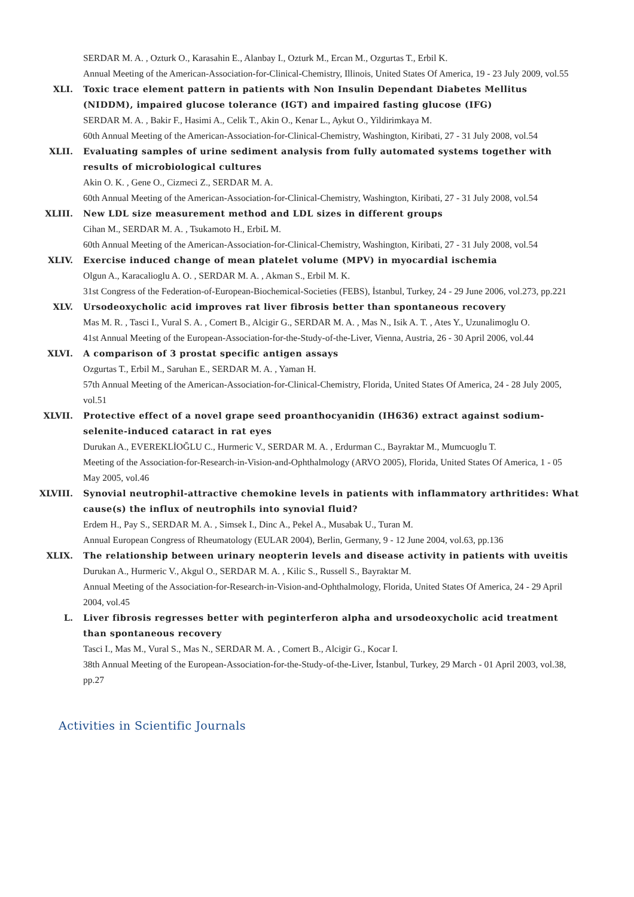SERDAR M. A. , Ozturk O., Karasahin E., Alanbay I., Ozturk M., Ercan M., Ozgurtas T., Erbil K.
Annual Meeting of the American-Association-for-Clinical-Chemistry, Illinois, United States Of America, 19 - 23 July 2009, vol.55
XLI. Toxic trace element pattern in patients with Non Insulin Dependant Diabetes Mellitus (NIDDM), impaired glucose tolerance (IGT) and impaired fasting glucose (IFG)
SERDAR M. A. , Bakir F., Hasimi A., Celik T., Akin O., Kenar L., Aykut O., Yildirimkaya M.
60th Annual Meeting of the American-Association-for-Clinical-Chemistry, Washington, Kiribati, 27 - 31 July 2008, vol.54
XLII. Evaluating samples of urine sediment analysis from fully automated systems together with results of microbiological cultures
Akin O. K. , Gene O., Cizmeci Z., SERDAR M. A.
60th Annual Meeting of the American-Association-for-Clinical-Chemistry, Washington, Kiribati, 27 - 31 July 2008, vol.54
XLIII. New LDL size measurement method and LDL sizes in different groups
Cihan M., SERDAR M. A. , Tsukamoto H., ErbiL M.
60th Annual Meeting of the American-Association-for-Clinical-Chemistry, Washington, Kiribati, 27 - 31 July 2008, vol.54
XLIV. Exercise induced change of mean platelet volume (MPV) in myocardial ischemia
Olgun A., Karacalioglu A. O. , SERDAR M. A. , Akman S., Erbil M. K.
31st Congress of the Federation-of-European-Biochemical-Societies (FEBS), İstanbul, Turkey, 24 - 29 June 2006, vol.273, pp.221
XLV. Ursodeoxycholic acid improves rat liver fibrosis better than spontaneous recovery
Mas M. R. , Tasci I., Vural S. A. , Comert B., Alcigir G., SERDAR M. A. , Mas N., Isik A. T. , Ates Y., Uzunalimoglu O.
41st Annual Meeting of the European-Association-for-the-Study-of-the-Liver, Vienna, Austria, 26 - 30 April 2006, vol.44
XLVI. A comparison of 3 prostat specific antigen assays
Ozgurtas T., Erbil M., Saruhan E., SERDAR M. A. , Yaman H.
57th Annual Meeting of the American-Association-for-Clinical-Chemistry, Florida, United States Of America, 24 - 28 July 2005, vol.51
XLVII. Protective effect of a novel grape seed proanthocyanidin (IH636) extract against sodium-selenite-induced cataract in rat eyes
Durukan A., EVEREKLİOĞLU C., Hurmeric V., SERDAR M. A. , Erdurman C., Bayraktar M., Mumcuoglu T.
Meeting of the Association-for-Research-in-Vision-and-Ophthalmology (ARVO 2005), Florida, United States Of America, 1 - 05 May 2005, vol.46
XLVIII. Synovial neutrophil-attractive chemokine levels in patients with inflammatory arthritides: What cause(s) the influx of neutrophils into synovial fluid?
Erdem H., Pay S., SERDAR M. A. , Simsek I., Dinc A., Pekel A., Musabak U., Turan M.
Annual European Congress of Rheumatology (EULAR 2004), Berlin, Germany, 9 - 12 June 2004, vol.63, pp.136
XLIX. The relationship between urinary neopterin levels and disease activity in patients with uveitis
Durukan A., Hurmeric V., Akgul O., SERDAR M. A. , Kilic S., Russell S., Bayraktar M.
Annual Meeting of the Association-for-Research-in-Vision-and-Ophthalmology, Florida, United States Of America, 24 - 29 April 2004, vol.45
L. Liver fibrosis regresses better with peginterferon alpha and ursodeoxycholic acid treatment than spontaneous recovery
Tasci I., Mas M., Vural S., Mas N., SERDAR M. A. , Comert B., Alcigir G., Kocar I.
38th Annual Meeting of the European-Association-for-the-Study-of-the-Liver, İstanbul, Turkey, 29 March - 01 April 2003, vol.38, pp.27
Activities in Scientific Journals